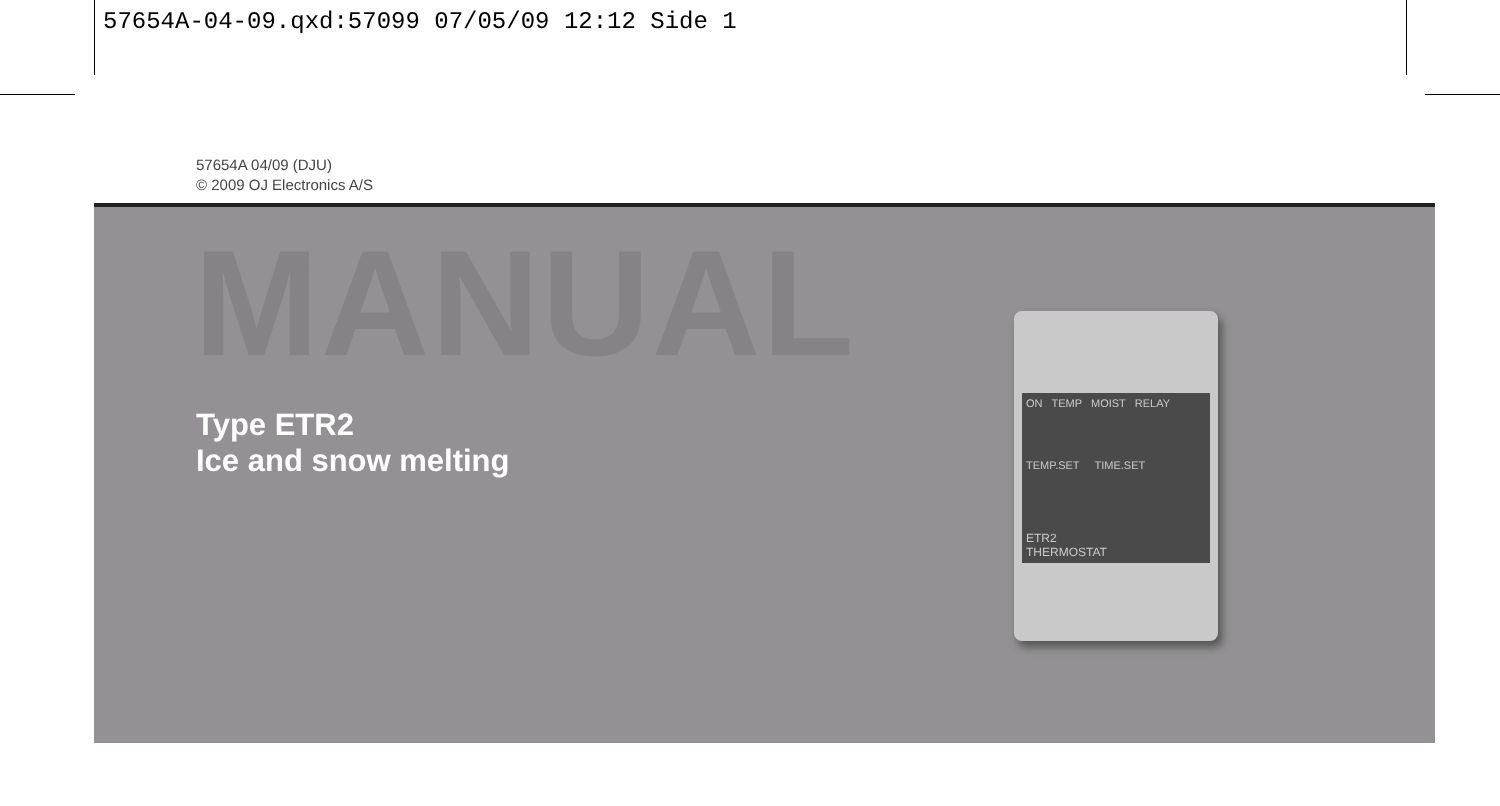57654A-04-09.qxd:57099 07/05/09 12:12 Side 1
57654A 04/09 (DJU)
© 2009 OJ Electronics A/S
MANUAL
Type ETR2
Ice and snow melting
ON TEMP MOIST RELAY
TEMP.SET TIME.SET
ETR2
THERMOSTAT